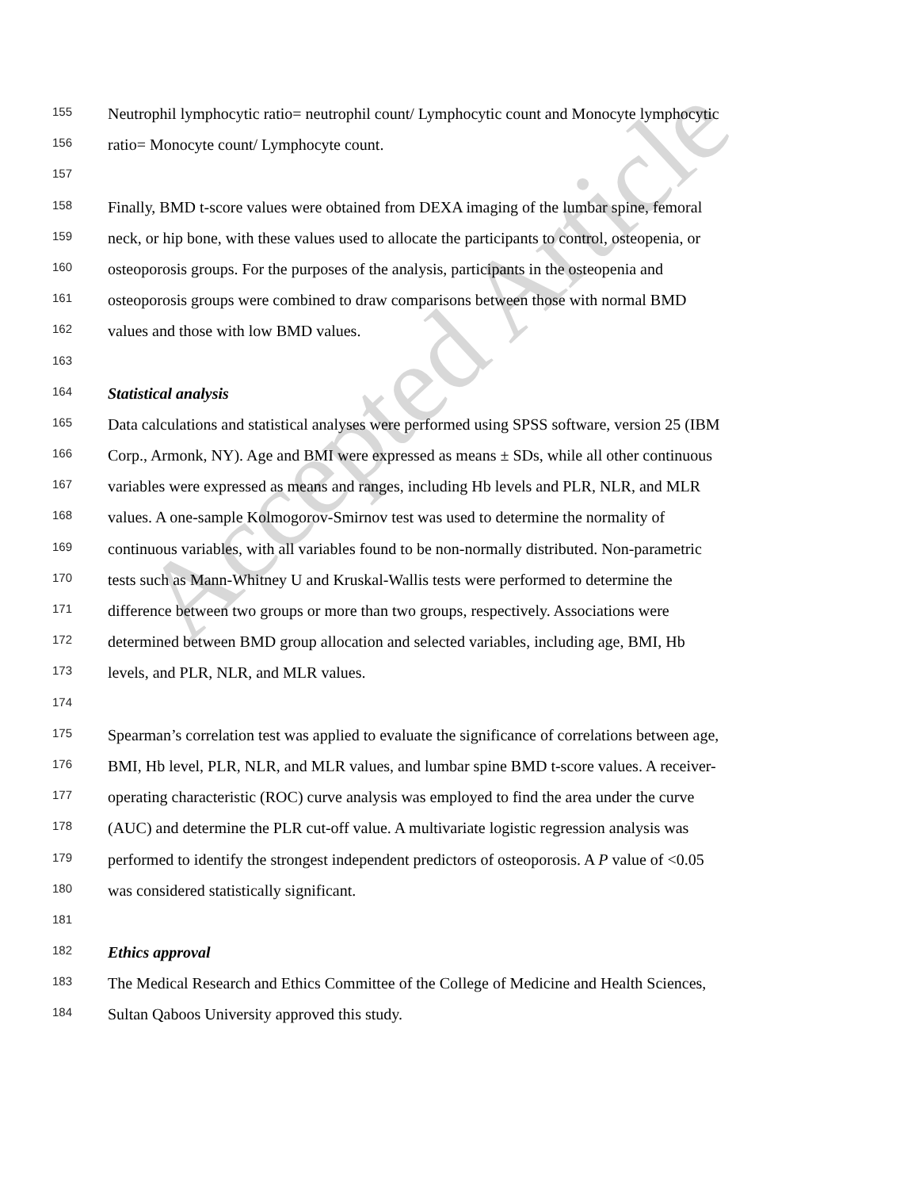Accepted Article
155 Neutrophil lymphocytic ratio= neutrophil count/ Lymphocytic count and Monocyte lymphocytic
156 ratio= Monocyte count/ Lymphocyte count.
157
158 Finally, BMD t-score values were obtained from DEXA imaging of the lumbar spine, femoral
159 neck, or hip bone, with these values used to allocate the participants to control, osteopenia, or
160 osteoporosis groups. For the purposes of the analysis, participants in the osteopenia and
161 osteoporosis groups were combined to draw comparisons between those with normal BMD
162 values and those with low BMD values.
163
164 Statistical analysis
165 Data calculations and statistical analyses were performed using SPSS software, version 25 (IBM
166 Corp., Armonk, NY). Age and BMI were expressed as means ± SDs, while all other continuous
167 variables were expressed as means and ranges, including Hb levels and PLR, NLR, and MLR
168 values. A one-sample Kolmogorov-Smirnov test was used to determine the normality of
169 continuous variables, with all variables found to be non-normally distributed. Non-parametric
170 tests such as Mann-Whitney U and Kruskal-Wallis tests were performed to determine the
171 difference between two groups or more than two groups, respectively. Associations were
172 determined between BMD group allocation and selected variables, including age, BMI, Hb
173 levels, and PLR, NLR, and MLR values.
174
175 Spearman’s correlation test was applied to evaluate the significance of correlations between age,
176 BMI, Hb level, PLR, NLR, and MLR values, and lumbar spine BMD t-score values. A receiver-
177 operating characteristic (ROC) curve analysis was employed to find the area under the curve
178 (AUC) and determine the PLR cut-off value. A multivariate logistic regression analysis was
179 performed to identify the strongest independent predictors of osteoporosis. A P value of <0.05
180 was considered statistically significant.
181
182 Ethics approval
183 The Medical Research and Ethics Committee of the College of Medicine and Health Sciences,
184 Sultan Qaboos University approved this study.